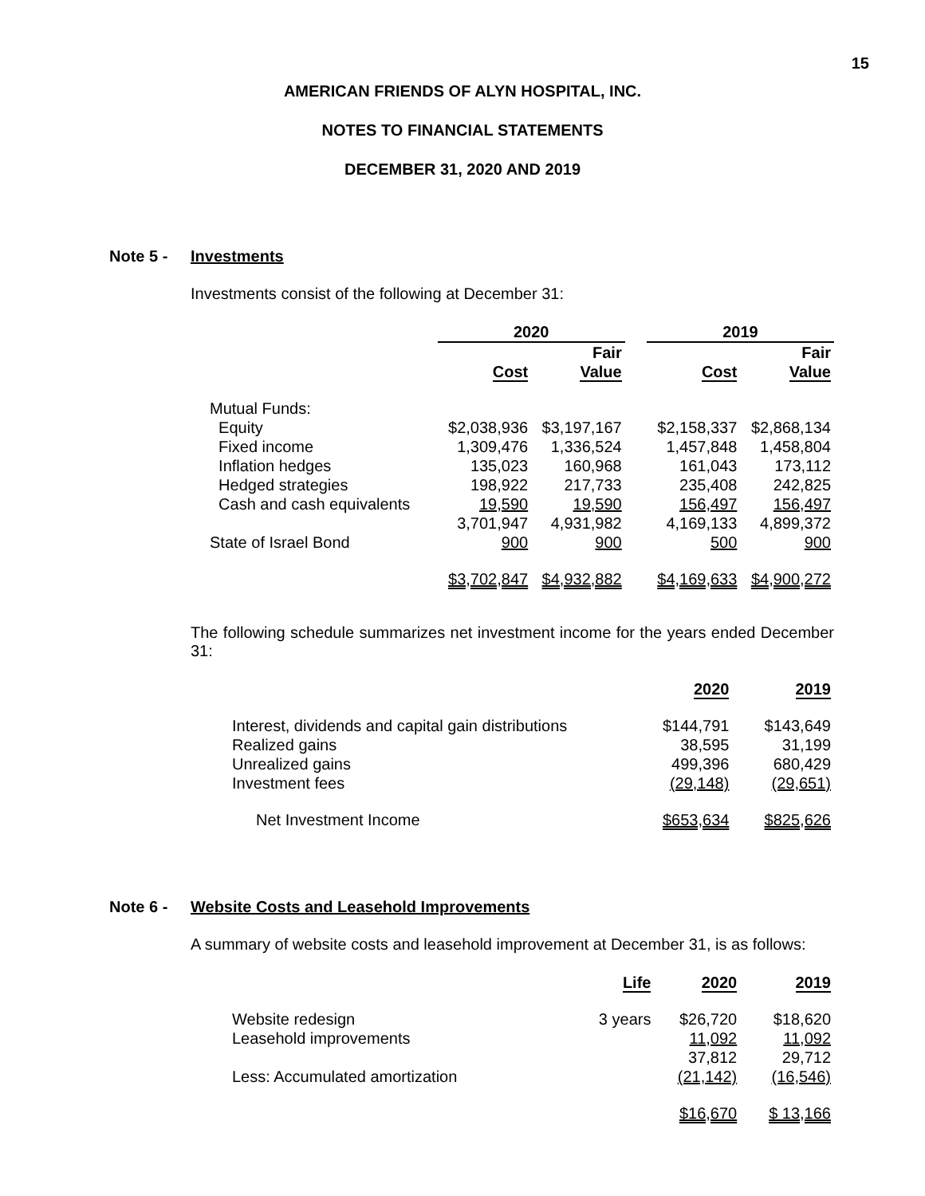15
AMERICAN FRIENDS OF ALYN HOSPITAL, INC.
NOTES TO FINANCIAL STATEMENTS
DECEMBER 31, 2020 AND 2019
Note 5 - Investments
Investments consist of the following at December 31:
| | 2020 | | | 2019 | |
| --- | --- | --- | --- | --- | --- |
| | Cost | Fair Value | | Cost | Fair Value |
| Mutual Funds: | | | | | |
| Equity | $2,038,936 | $3,197,167 | | $2,158,337 | $2,868,134 |
| Fixed income | 1,309,476 | 1,336,524 | | 1,457,848 | 1,458,804 |
| Inflation hedges | 135,023 | 160,968 | | 161,043 | 173,112 |
| Hedged strategies | 198,922 | 217,733 | | 235,408 | 242,825 |
| Cash and cash equivalents | 19,590 | 19,590 | | 156,497 | 156,497 |
| | 3,701,947 | 4,931,982 | | 4,169,133 | 4,899,372 |
| State of Israel Bond | 900 | 900 | | 500 | 900 |
| | $3,702,847 | $4,932,882 | | $4,169,633 | $4,900,272 |
The following schedule summarizes net investment income for the years ended December 31:
| | 2020 | 2019 |
| --- | --- | --- |
| Interest, dividends and capital gain distributions | $144,791 | $143,649 |
| Realized gains | 38,595 | 31,199 |
| Unrealized gains | 499,396 | 680,429 |
| Investment fees | (29,148) | (29,651) |
| Net Investment Income | $653,634 | $825,626 |
Note 6 - Website Costs and Leasehold Improvements
A summary of website costs and leasehold improvement at December 31, is as follows:
| | Life | 2020 | 2019 |
| --- | --- | --- | --- |
| Website redesign | 3 years | $26,720 | $18,620 |
| Leasehold improvements | | 11,092 | 11,092 |
| | | 37,812 | 29,712 |
| Less: Accumulated amortization | | (21,142) | (16,546) |
| | | $16,670 | $ 13,166 |